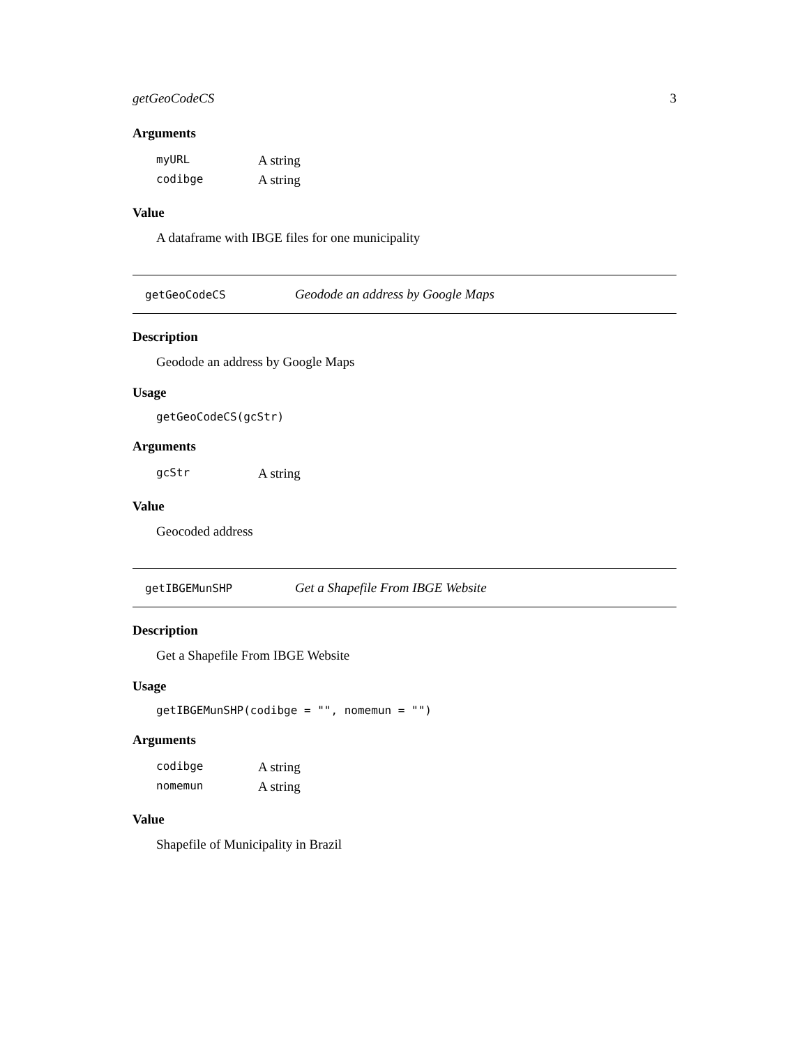getGeoCodeCS 3
Arguments
| myURL | A string |
| codibge | A string |
Value
A dataframe with IBGE files for one municipality
getGeoCodeCS Geodode an address by Google Maps
Description
Geodode an address by Google Maps
Usage
getGeoCodeCS(gcStr)
Arguments
| gcStr | A string |
Value
Geocoded address
getIBGEMunSHP Get a Shapefile From IBGE Website
Description
Get a Shapefile From IBGE Website
Usage
getIBGEMunSHP(codibge = "", nomemun = "")
Arguments
| codibge | A string |
| nomemun | A string |
Value
Shapefile of Municipality in Brazil